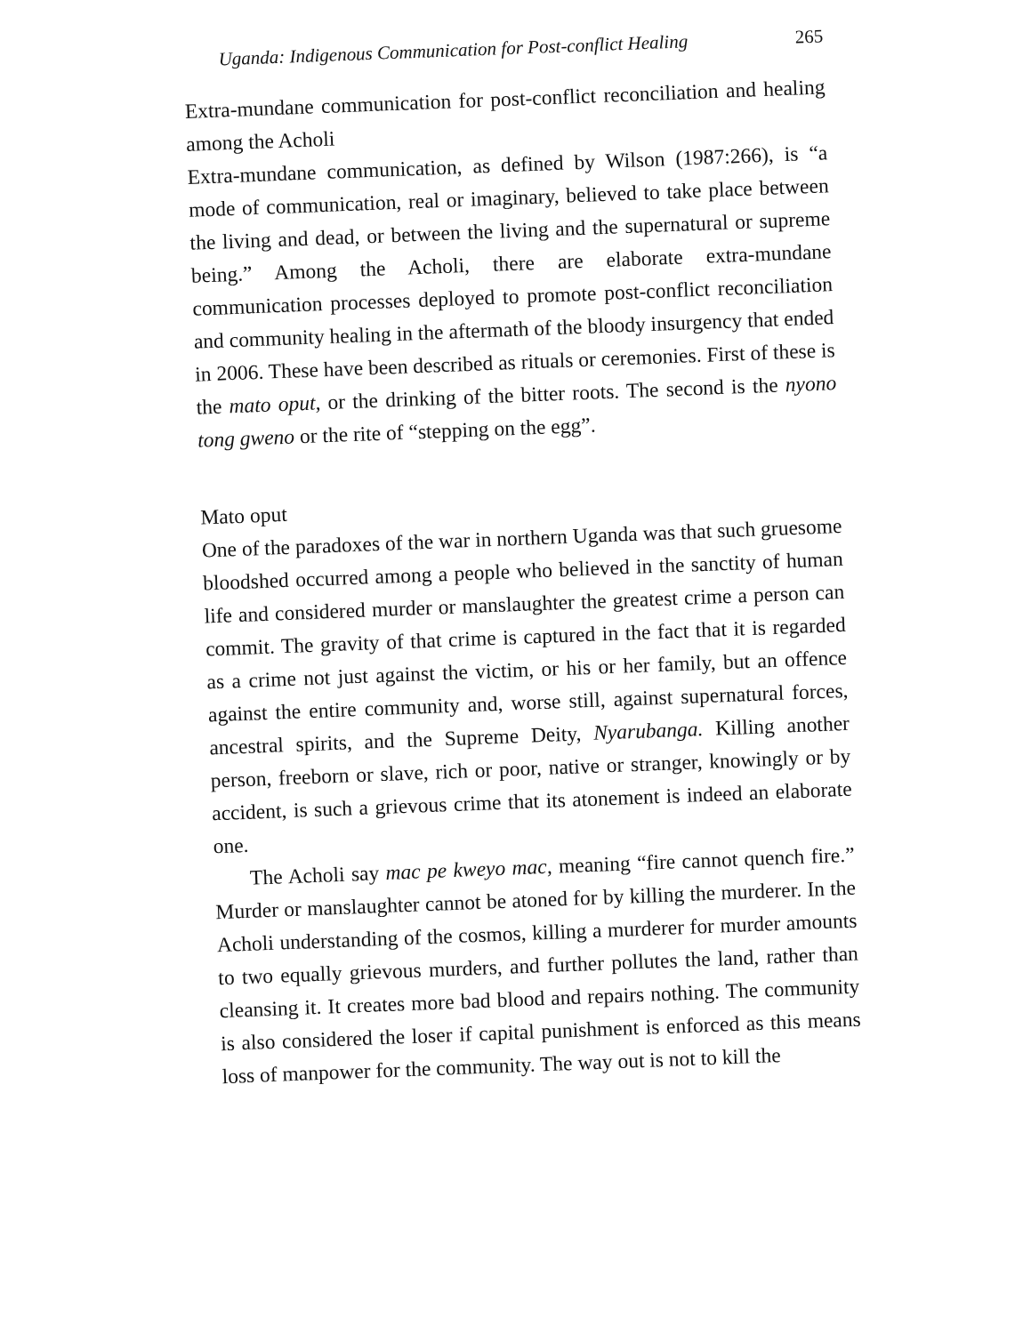Uganda: Indigenous Communication for Post-conflict Healing 265
Extra-mundane communication for post-conflict reconciliation and healing among the Acholi
Extra-mundane communication, as defined by Wilson (1987:266), is “a mode of communication, real or imaginary, believed to take place between the living and dead, or between the living and the supernatural or supreme being.” Among the Acholi, there are elaborate extra-mundane communication processes deployed to promote post-conflict reconciliation and community healing in the aftermath of the bloody insurgency that ended in 2006. These have been described as rituals or ceremonies. First of these is the mato oput, or the drinking of the bitter roots. The second is the nyono tong gweno or the rite of “stepping on the egg”.
Mato oput
One of the paradoxes of the war in northern Uganda was that such gruesome bloodshed occurred among a people who believed in the sanctity of human life and considered murder or manslaughter the greatest crime a person can commit. The gravity of that crime is captured in the fact that it is regarded as a crime not just against the victim, or his or her family, but an offence against the entire community and, worse still, against supernatural forces, ancestral spirits, and the Supreme Deity, Nyarubanga. Killing another person, freeborn or slave, rich or poor, native or stranger, knowingly or by accident, is such a grievous crime that its atonement is indeed an elaborate one.
The Acholi say mac pe kweyo mac, meaning “fire cannot quench fire.” Murder or manslaughter cannot be atoned for by killing the murderer. In the Acholi understanding of the cosmos, killing a murderer for murder amounts to two equally grievous murders, and further pollutes the land, rather than cleansing it. It creates more bad blood and repairs nothing. The community is also considered the loser if capital punishment is enforced as this means loss of manpower for the community. The way out is not to kill the